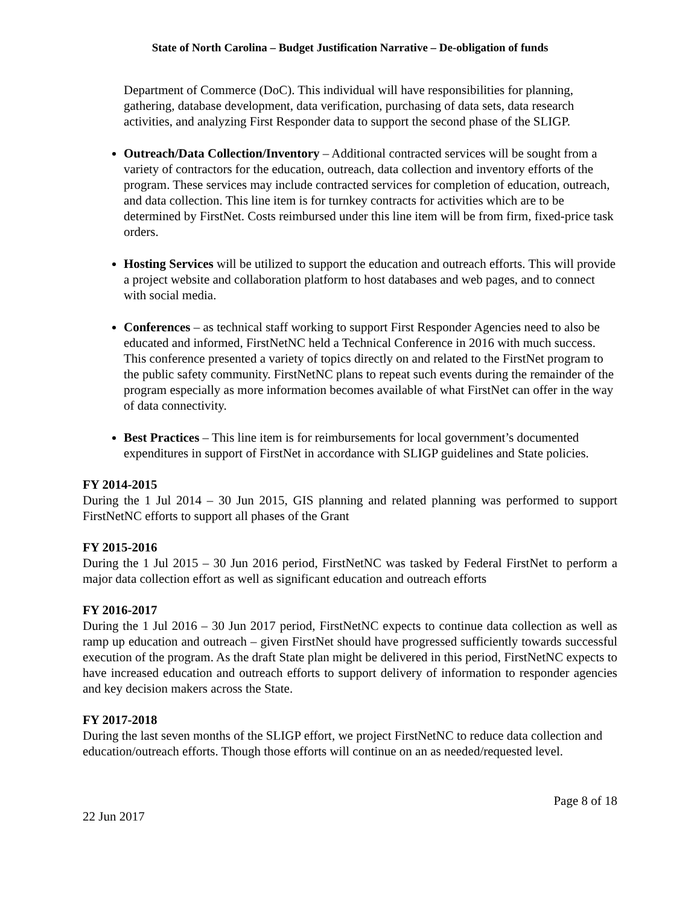State of North Carolina – Budget Justification Narrative – De-obligation of funds
Department of Commerce (DoC). This individual will have responsibilities for planning, gathering, database development, data verification, purchasing of data sets, data research activities, and analyzing First Responder data to support the second phase of the SLIGP.
Outreach/Data Collection/Inventory – Additional contracted services will be sought from a variety of contractors for the education, outreach, data collection and inventory efforts of the program. These services may include contracted services for completion of education, outreach, and data collection. This line item is for turnkey contracts for activities which are to be determined by FirstNet. Costs reimbursed under this line item will be from firm, fixed-price task orders.
Hosting Services will be utilized to support the education and outreach efforts. This will provide a project website and collaboration platform to host databases and web pages, and to connect with social media.
Conferences – as technical staff working to support First Responder Agencies need to also be educated and informed, FirstNetNC held a Technical Conference in 2016 with much success. This conference presented a variety of topics directly on and related to the FirstNet program to the public safety community. FirstNetNC plans to repeat such events during the remainder of the program especially as more information becomes available of what FirstNet can offer in the way of data connectivity.
Best Practices – This line item is for reimbursements for local government’s documented expenditures in support of FirstNet in accordance with SLIGP guidelines and State policies.
FY 2014-2015
During the 1 Jul 2014 – 30 Jun 2015, GIS planning and related planning was performed to support FirstNetNC efforts to support all phases of the Grant
FY 2015-2016
During the 1 Jul 2015 – 30 Jun 2016 period, FirstNetNC was tasked by Federal FirstNet to perform a major data collection effort as well as significant education and outreach efforts
FY 2016-2017
During the 1 Jul 2016 – 30 Jun 2017 period, FirstNetNC expects to continue data collection as well as ramp up education and outreach – given FirstNet should have progressed sufficiently towards successful execution of the program. As the draft State plan might be delivered in this period, FirstNetNC expects to have increased education and outreach efforts to support delivery of information to responder agencies and key decision makers across the State.
FY 2017-2018
During the last seven months of the SLIGP effort, we project FirstNetNC to reduce data collection and education/outreach efforts. Though those efforts will continue on an as needed/requested level.
Page 8 of 18
22 Jun 2017